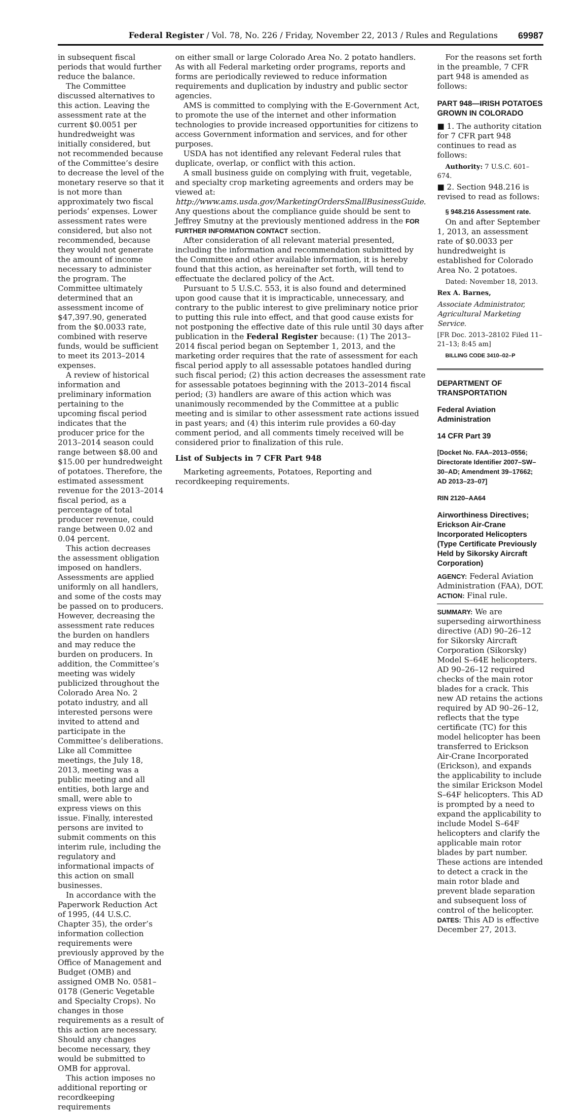Federal Register / Vol. 78, No. 226 / Friday, November 22, 2013 / Rules and Regulations 69987
in subsequent fiscal periods that would further reduce the balance.
The Committee discussed alternatives to this action. Leaving the assessment rate at the current $0.0051 per hundredweight was initially considered, but not recommended because of the Committee’s desire to decrease the level of the monetary reserve so that it is not more than approximately two fiscal periods’ expenses. Lower assessment rates were considered, but also not recommended, because they would not generate the amount of income necessary to administer the program. The Committee ultimately determined that an assessment income of $47,397.90, generated from the $0.0033 rate, combined with reserve funds, would be sufficient to meet its 2013–2014 expenses.
A review of historical information and preliminary information pertaining to the upcoming fiscal period indicates that the producer price for the 2013–2014 season could range between $8.00 and $15.00 per hundredweight of potatoes. Therefore, the estimated assessment revenue for the 2013–2014 fiscal period, as a percentage of total producer revenue, could range between 0.02 and 0.04 percent.
This action decreases the assessment obligation imposed on handlers. Assessments are applied uniformly on all handlers, and some of the costs may be passed on to producers. However, decreasing the assessment rate reduces the burden on handlers and may reduce the burden on producers. In addition, the Committee’s meeting was widely publicized throughout the Colorado Area No. 2 potato industry, and all interested persons were invited to attend and participate in the Committee’s deliberations. Like all Committee meetings, the July 18, 2013, meeting was a public meeting and all entities, both large and small, were able to express views on this issue. Finally, interested persons are invited to submit comments on this interim rule, including the regulatory and informational impacts of this action on small businesses.
In accordance with the Paperwork Reduction Act of 1995, (44 U.S.C. Chapter 35), the order’s information collection requirements were previously approved by the Office of Management and Budget (OMB) and assigned OMB No. 0581–0178 (Generic Vegetable and Specialty Crops). No changes in those requirements as a result of this action are necessary. Should any changes become necessary, they would be submitted to OMB for approval.
This action imposes no additional reporting or recordkeeping requirements
on either small or large Colorado Area No. 2 potato handlers. As with all Federal marketing order programs, reports and forms are periodically reviewed to reduce information requirements and duplication by industry and public sector agencies.
AMS is committed to complying with the E-Government Act, to promote the use of the internet and other information technologies to provide increased opportunities for citizens to access Government information and services, and for other purposes.
USDA has not identified any relevant Federal rules that duplicate, overlap, or conflict with this action.
A small business guide on complying with fruit, vegetable, and specialty crop marketing agreements and orders may be viewed at: http://www.ams.usda.gov/MarketingOrdersSmallBusinessGuide. Any questions about the compliance guide should be sent to Jeffrey Smutny at the previously mentioned address in the FOR FURTHER INFORMATION CONTACT section.
After consideration of all relevant material presented, including the information and recommendation submitted by the Committee and other available information, it is hereby found that this action, as hereinafter set forth, will tend to effectuate the declared policy of the Act.
Pursuant to 5 U.S.C. 553, it is also found and determined upon good cause that it is impracticable, unnecessary, and contrary to the public interest to give preliminary notice prior to putting this rule into effect, and that good cause exists for not postponing the effective date of this rule until 30 days after publication in the Federal Register because: (1) The 2013–2014 fiscal period began on September 1, 2013, and the marketing order requires that the rate of assessment for each fiscal period apply to all assessable potatoes handled during such fiscal period; (2) this action decreases the assessment rate for assessable potatoes beginning with the 2013–2014 fiscal period; (3) handlers are aware of this action which was unanimously recommended by the Committee at a public meeting and is similar to other assessment rate actions issued in past years; and (4) this interim rule provides a 60-day comment period, and all comments timely received will be considered prior to finalization of this rule.
List of Subjects in 7 CFR Part 948
Marketing agreements, Potatoes, Reporting and recordkeeping requirements.
For the reasons set forth in the preamble, 7 CFR part 948 is amended as follows:
PART 948—IRISH POTATOES GROWN IN COLORADO
■ 1. The authority citation for 7 CFR part 948 continues to read as follows:
Authority: 7 U.S.C. 601–674.
■ 2. Section 948.216 is revised to read as follows:
§ 948.216 Assessment rate.
On and after September 1, 2013, an assessment rate of $0.0033 per hundredweight is established for Colorado Area No. 2 potatoes.
Dated: November 18, 2013.
Rex A. Barnes,
Associate Administrator, Agricultural Marketing Service.
[FR Doc. 2013–28102 Filed 11–21–13; 8:45 am]
BILLING CODE 3410–02–P
DEPARTMENT OF TRANSPORTATION
Federal Aviation Administration
14 CFR Part 39
[Docket No. FAA–2013–0556; Directorate Identifier 2007–SW–30–AD; Amendment 39–17662; AD 2013–23–07]
RIN 2120–AA64
Airworthiness Directives; Erickson Air-Crane Incorporated Helicopters (Type Certificate Previously Held by Sikorsky Aircraft Corporation)
AGENCY: Federal Aviation Administration (FAA), DOT.
ACTION: Final rule.
SUMMARY: We are superseding airworthiness directive (AD) 90–26–12 for Sikorsky Aircraft Corporation (Sikorsky) Model S–64E helicopters. AD 90–26–12 required checks of the main rotor blades for a crack. This new AD retains the actions required by AD 90–26–12, reflects that the type certificate (TC) for this model helicopter has been transferred to Erickson Air-Crane Incorporated (Erickson), and expands the applicability to include the similar Erickson Model S–64F helicopters. This AD is prompted by a need to expand the applicability to include Model S–64F helicopters and clarify the applicable main rotor blades by part number. These actions are intended to detect a crack in the main rotor blade and prevent blade separation and subsequent loss of control of the helicopter.
DATES: This AD is effective December 27, 2013.